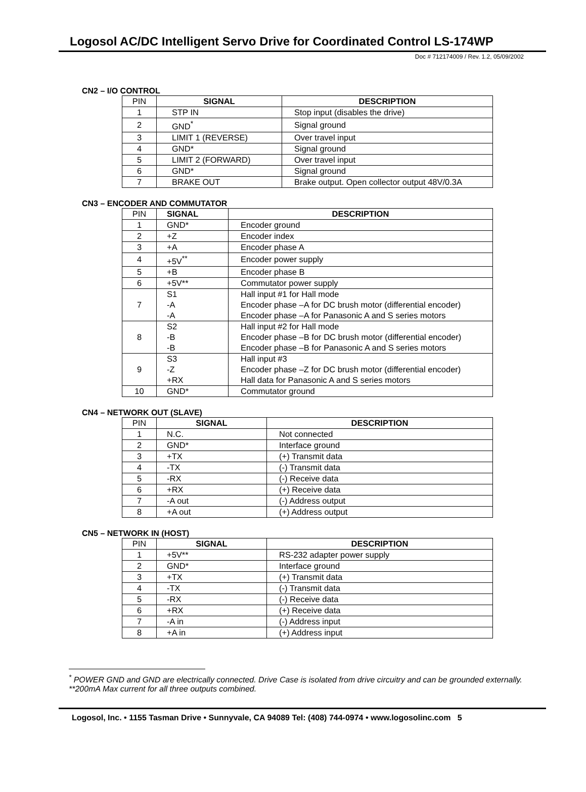Logosol AC/DC Intelligent Servo Drive for Coordinated Control LS-174WP
Doc # 712174009 / Rev. 1.2, 05/09/2002
CN2 – I/O CONTROL
| PIN | SIGNAL | DESCRIPTION |
| --- | --- | --- |
| 1 | STP IN | Stop input (disables the drive) |
| 2 | GND<sup>*</sup> | Signal ground |
| 3 | LIMIT 1 (REVERSE) | Over travel input |
| 4 | GND* | Signal ground |
| 5 | LIMIT 2 (FORWARD) | Over travel input |
| 6 | GND* | Signal ground |
| 7 | BRAKE OUT | Brake output. Open collector output 48V/0.3A |
CN3 – ENCODER AND COMMUTATOR
| PIN | SIGNAL | DESCRIPTION |
| --- | --- | --- |
| 1 | GND* | Encoder ground |
| 2 | +Z | Encoder index |
| 3 | +A | Encoder phase A |
| 4 | +5V<sup>**</sup> | Encoder power supply |
| 5 | +B | Encoder phase B |
| 6 | +5V** | Commutator power supply |
| 7 | S1 -A -A | Hall input #1 for Hall mode Encoder phase –A for DC brush motor (differential encoder) Encoder phase –A for Panasonic A and S series motors |
| 8 | S2 -B -B | Hall input #2 for Hall mode Encoder phase –B for DC brush motor (differential encoder) Encoder phase –B for Panasonic A and S series motors |
| 9 | S3 -Z +RX | Hall input #3 Encoder phase –Z for DC brush motor (differential encoder) Hall data for Panasonic A and S series motors |
| 10 | GND* | Commutator ground |
CN4 – NETWORK OUT (SLAVE)
| PIN | SIGNAL | DESCRIPTION |
| --- | --- | --- |
| 1 | N.C. | Not connected |
| 2 | GND* | Interface ground |
| 3 | +TX | (+) Transmit data |
| 4 | -TX | (-) Transmit data |
| 5 | -RX | (-) Receive data |
| 6 | +RX | (+) Receive data |
| 7 | -A out | (-) Address output |
| 8 | +A out | (+) Address output |
CN5 – NETWORK IN (HOST)
| PIN | SIGNAL | DESCRIPTION |
| --- | --- | --- |
| 1 | +5V** | RS-232 adapter power supply |
| 2 | GND* | Interface ground |
| 3 | +TX | (+) Transmit data |
| 4 | -TX | (-) Transmit data |
| 5 | -RX | (-) Receive data |
| 6 | +RX | (+) Receive data |
| 7 | -A in | (-) Address input |
| 8 | +A in | (+) Address input |
<sup>*</sup> POWER GND and GND are electrically connected. Drive Case is isolated from drive circuitry and can be grounded externally.
**200mA Max current for all three outputs combined.
Logosol, Inc. • 1155 Tasman Drive • Sunnyvale, CA 94089 Tel: (408) 744-0974 • www.logosolinc.com 5